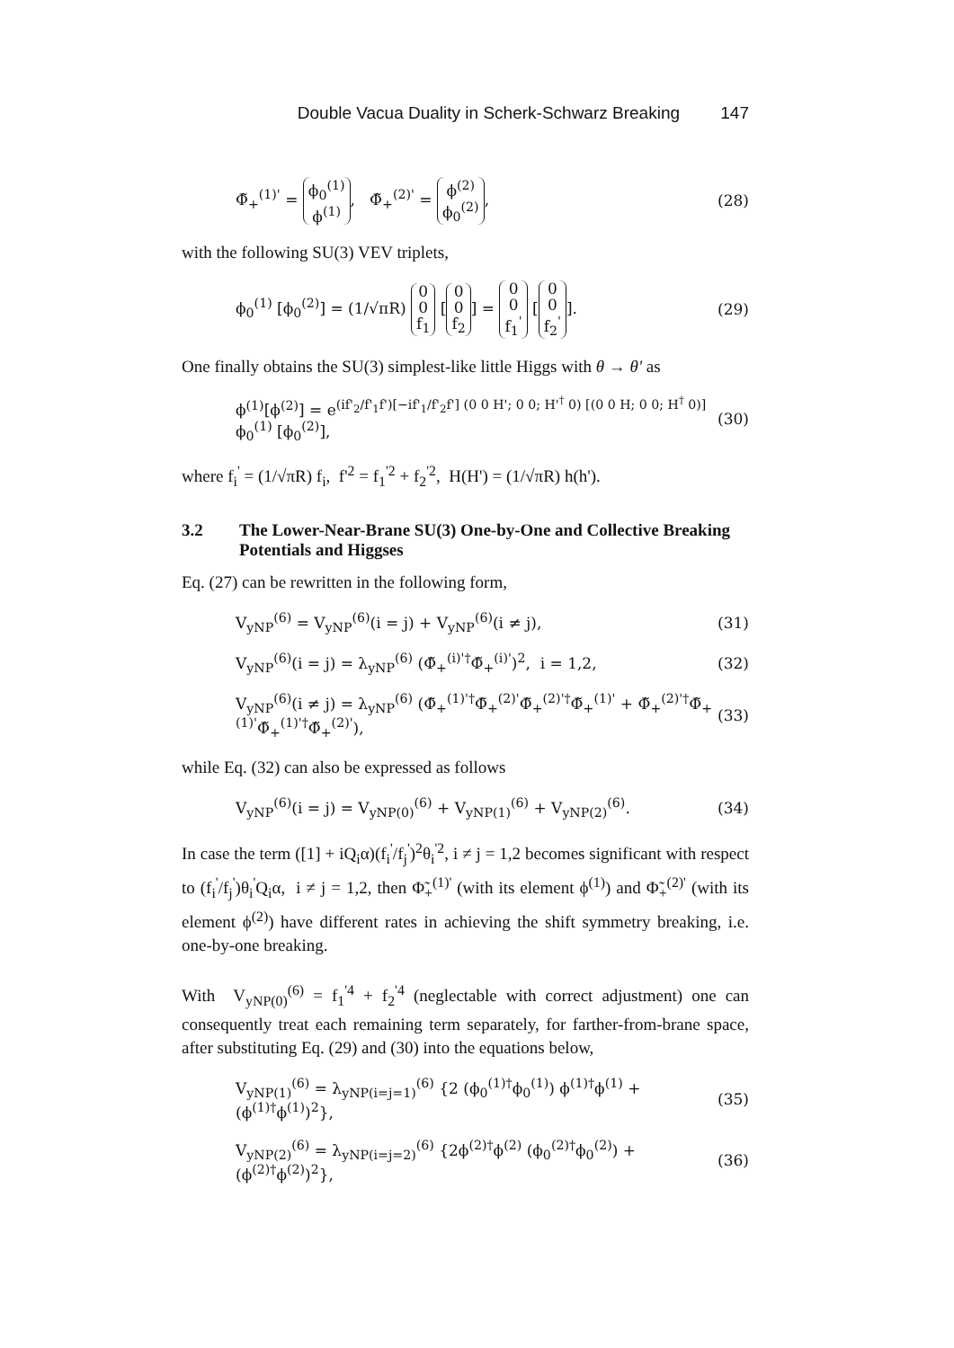Double Vacua Duality in Scherk-Schwarz Breaking 147
Φ̃<sub>+</sub><sup>(1)'</sup> = ϕ<sub>0</sub><sup>(1)</sup>
ϕ<sup>(1)</sup>, Φ̃<sub>+</sub><sup>(2)'</sup> = ϕ<sup>(2)</sup>
ϕ<sub>0</sub><sup>(2)</sup>,
(28)
with the following SU(3) VEV triplets,
ϕ<sub>0</sub><sup>(1)</sup> [ϕ<sub>0</sub><sup>(2)</sup>] = (1/√πR) 0
0
f<sub>1</sub> [0
0
f<sub>2</sub>] = 0
0
f<sub>1</sub><sup>'</sup> [0
0
f<sub>2</sub><sup>'</sup>].
(29)
One finally obtains the SU(3) simplest-like little Higgs with θ → θ' as
ϕ<sup>(1)</sup>[ϕ<sup>(2)</sup>] = e<sup>(if'<sub>2</sub>/f'<sub>1</sub>f')[−if'<sub>1</sub>/f'<sub>2</sub>f'] (0 0 H'; 0 0; H'<sup>†</sup> 0) [(0 0 H; 0 0; H<sup>†</sup> 0)]</sup> ϕ<sub>0</sub><sup>(1)</sup> [ϕ<sub>0</sub><sup>(2)</sup>],
(30)
where f<sub>i</sub><sup>'</sup> = (1/√πR) f<sub>i</sub>, f'<sup>2</sup> = f<sub>1</sub><sup>'2</sup> + f<sub>2</sub><sup>'2</sup>, H(H') = (1/√πR) h(h').
3.2 The Lower-Near-Brane SU(3) One-by-One and Collective Breaking Potentials and Higgses
Eq. (27) can be rewritten in the following form,
V<sub>yNP</sub><sup>(6)</sup> = V<sub>yNP</sub><sup>(6)</sup>(i = j) + V<sub>yNP</sub><sup>(6)</sup>(i ≠ j),
(31)
V<sub>yNP</sub><sup>(6)</sup>(i = j) = λ<sub>yNP</sub><sup>(6)</sup> (Φ̃<sub>+</sub><sup>(i)'†</sup>Φ̃<sub>+</sub><sup>(i)'</sup>)<sup>2</sup>, i = 1,2,
(32)
V<sub>yNP</sub><sup>(6)</sup>(i ≠ j) = λ<sub>yNP</sub><sup>(6)</sup> (Φ̃<sub>+</sub><sup>(1)'†</sup>Φ̃<sub>+</sub><sup>(2)'</sup>Φ̃<sub>+</sub><sup>(2)'†</sup>Φ̃<sub>+</sub><sup>(1)'</sup> + Φ̃<sub>+</sub><sup>(2)'†</sup>Φ̃<sub>+</sub><sup>(1)'</sup>Φ̃<sub>+</sub><sup>(1)'†</sup>Φ̃<sub>+</sub><sup>(2)'</sup>),
(33)
while Eq. (32) can also be expressed as follows
V<sub>yNP</sub><sup>(6)</sup>(i = j) = V<sub>yNP(0)</sub><sup>(6)</sup> + V<sub>yNP(1)</sub><sup>(6)</sup> + V<sub>yNP(2)</sub><sup>(6)</sup>.
(34)
In case the term ([1] + iQ<sub>i</sub>α)(f<sub>i</sub><sup>'</sup>/f<sub>j</sub><sup>'</sup>)<sup>2</sup>θ<sub>i</sub><sup>'2</sup>, i ≠ j = 1,2 becomes significant with respect to (f<sub>i</sub><sup>'</sup>/f<sub>j</sub><sup>'</sup>)θ<sub>i</sub><sup>'</sup>Q<sub>i</sub>α, i ≠ j = 1,2, then Φ̃<sub>+</sub><sup>(1)'</sup> (with its element ϕ<sup>(1)</sup>) and Φ̃<sub>+</sub><sup>(2)'</sup> (with its element ϕ<sup>(2)</sup>) have different rates in achieving the shift symmetry breaking, i.e. one-by-one breaking.
With V<sub>yNP(0)</sub><sup>(6)</sup> = f<sub>1</sub><sup>'4</sup> + f<sub>2</sub><sup>'4</sup> (neglectable with correct adjustment) one can consequently treat each remaining term separately, for farther-from-brane space, after substituting Eq. (29) and (30) into the equations below,
V<sub>yNP(1)</sub><sup>(6)</sup> = λ<sub>yNP(i=j=1)</sub><sup>(6)</sup> {2 (ϕ<sub>0</sub><sup>(1)†</sup>ϕ<sub>0</sub><sup>(1)</sup>) ϕ<sup>(1)†</sup>ϕ<sup>(1)</sup> + (ϕ<sup>(1)†</sup>ϕ<sup>(1)</sup>)<sup>2</sup>},
(35)
V<sub>yNP(2)</sub><sup>(6)</sup> = λ<sub>yNP(i=j=2)</sub><sup>(6)</sup> {2ϕ<sup>(2)†</sup>ϕ<sup>(2)</sup> (ϕ<sub>0</sub><sup>(2)†</sup>ϕ<sub>0</sub><sup>(2)</sup>) + (ϕ<sup>(2)†</sup>ϕ<sup>(2)</sup>)<sup>2</sup>},
(36)